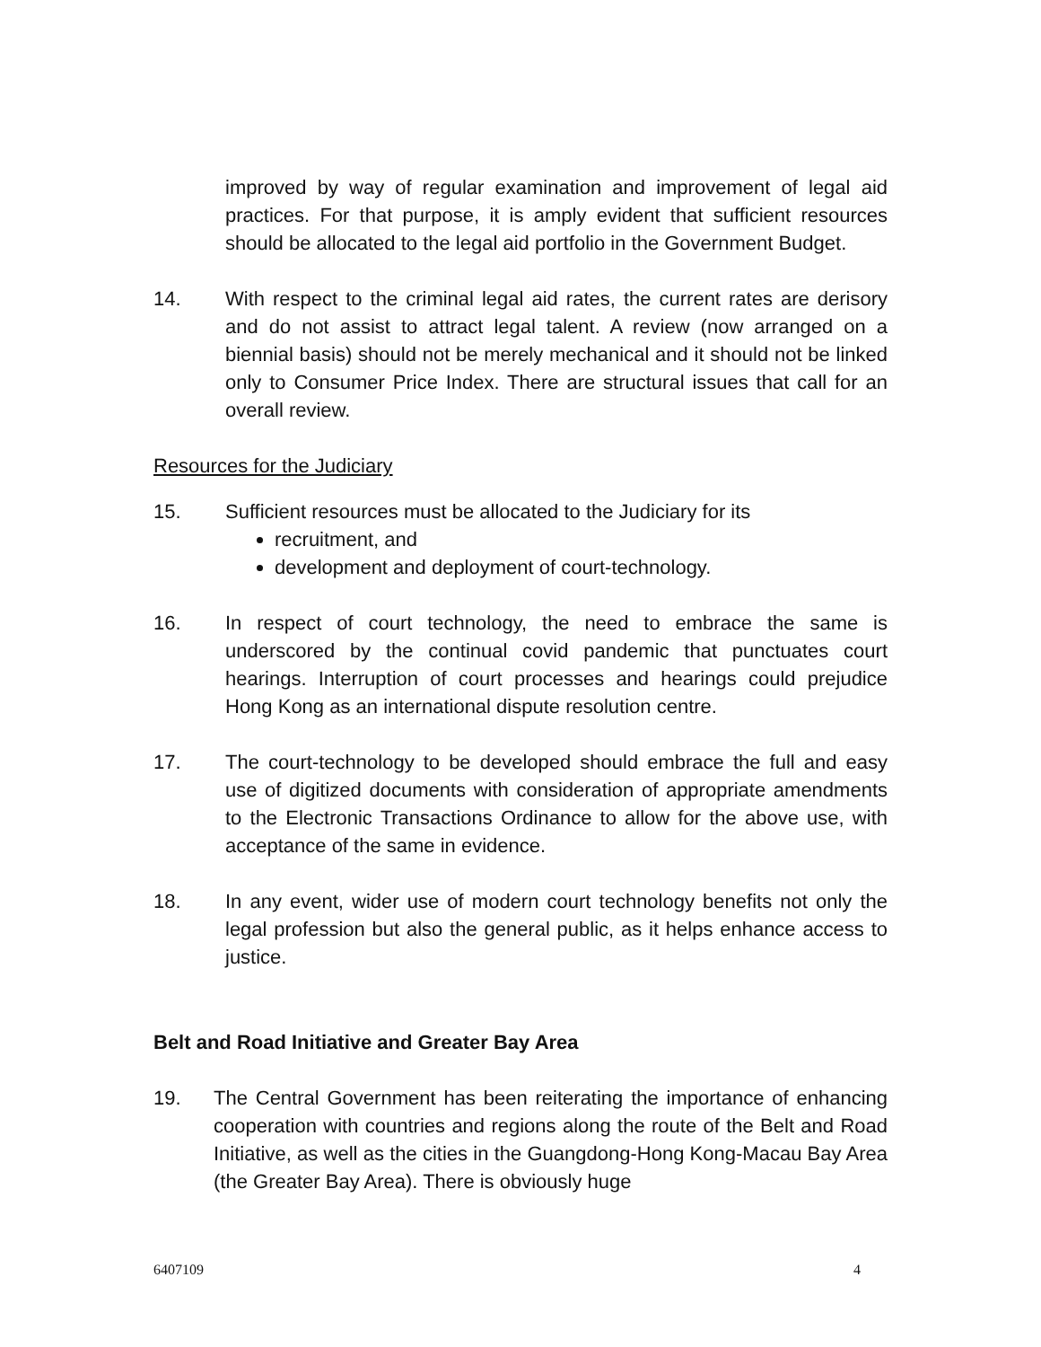improved by way of regular examination and improvement of legal aid practices. For that purpose, it is amply evident that sufficient resources should be allocated to the legal aid portfolio in the Government Budget.
14. With respect to the criminal legal aid rates, the current rates are derisory and do not assist to attract legal talent. A review (now arranged on a biennial basis) should not be merely mechanical and it should not be linked only to Consumer Price Index. There are structural issues that call for an overall review.
Resources for the Judiciary
15. Sufficient resources must be allocated to the Judiciary for its
recruitment, and
development and deployment of court-technology.
16. In respect of court technology, the need to embrace the same is underscored by the continual covid pandemic that punctuates court hearings. Interruption of court processes and hearings could prejudice Hong Kong as an international dispute resolution centre.
17. The court-technology to be developed should embrace the full and easy use of digitized documents with consideration of appropriate amendments to the Electronic Transactions Ordinance to allow for the above use, with acceptance of the same in evidence.
18. In any event, wider use of modern court technology benefits not only the legal profession but also the general public, as it helps enhance access to justice.
Belt and Road Initiative and Greater Bay Area
19. The Central Government has been reiterating the importance of enhancing cooperation with countries and regions along the route of the Belt and Road Initiative, as well as the cities in the Guangdong-Hong Kong-Macau Bay Area (the Greater Bay Area). There is obviously huge
6407109 4